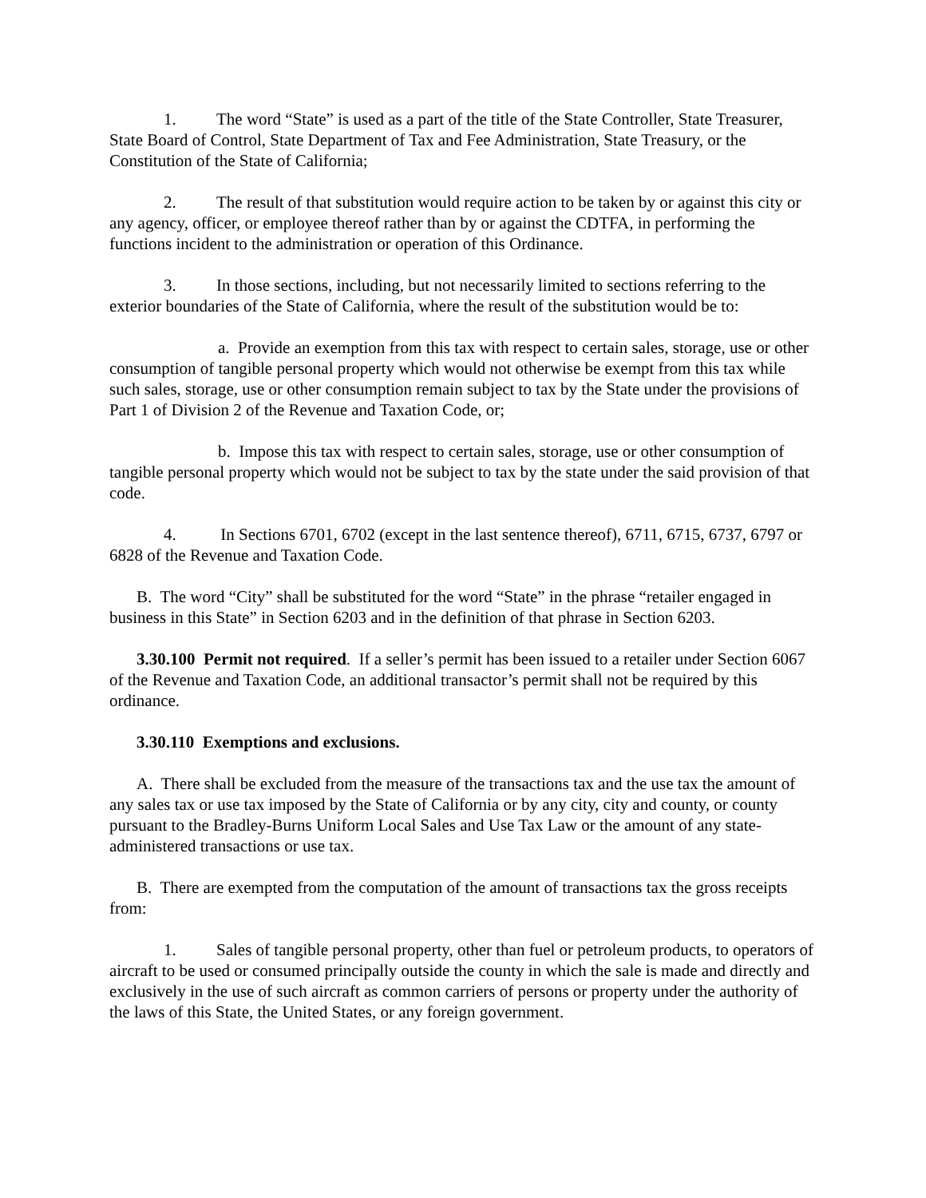1. The word “State” is used as a part of the title of the State Controller, State Treasurer, State Board of Control, State Department of Tax and Fee Administration, State Treasury, or the Constitution of the State of California;
2. The result of that substitution would require action to be taken by or against this city or any agency, officer, or employee thereof rather than by or against the CDTFA, in performing the functions incident to the administration or operation of this Ordinance.
3. In those sections, including, but not necessarily limited to sections referring to the exterior boundaries of the State of California, where the result of the substitution would be to:
a. Provide an exemption from this tax with respect to certain sales, storage, use or other consumption of tangible personal property which would not otherwise be exempt from this tax while such sales, storage, use or other consumption remain subject to tax by the State under the provisions of Part 1 of Division 2 of the Revenue and Taxation Code, or;
b. Impose this tax with respect to certain sales, storage, use or other consumption of tangible personal property which would not be subject to tax by the state under the said provision of that code.
4. In Sections 6701, 6702 (except in the last sentence thereof), 6711, 6715, 6737, 6797 or 6828 of the Revenue and Taxation Code.
B. The word “City” shall be substituted for the word “State” in the phrase “retailer engaged in business in this State” in Section 6203 and in the definition of that phrase in Section 6203.
3.30.100 Permit not required. If a seller’s permit has been issued to a retailer under Section 6067 of the Revenue and Taxation Code, an additional transactor’s permit shall not be required by this ordinance.
3.30.110 Exemptions and exclusions.
A. There shall be excluded from the measure of the transactions tax and the use tax the amount of any sales tax or use tax imposed by the State of California or by any city, city and county, or county pursuant to the Bradley-Burns Uniform Local Sales and Use Tax Law or the amount of any state-administered transactions or use tax.
B. There are exempted from the computation of the amount of transactions tax the gross receipts from:
1. Sales of tangible personal property, other than fuel or petroleum products, to operators of aircraft to be used or consumed principally outside the county in which the sale is made and directly and exclusively in the use of such aircraft as common carriers of persons or property under the authority of the laws of this State, the United States, or any foreign government.